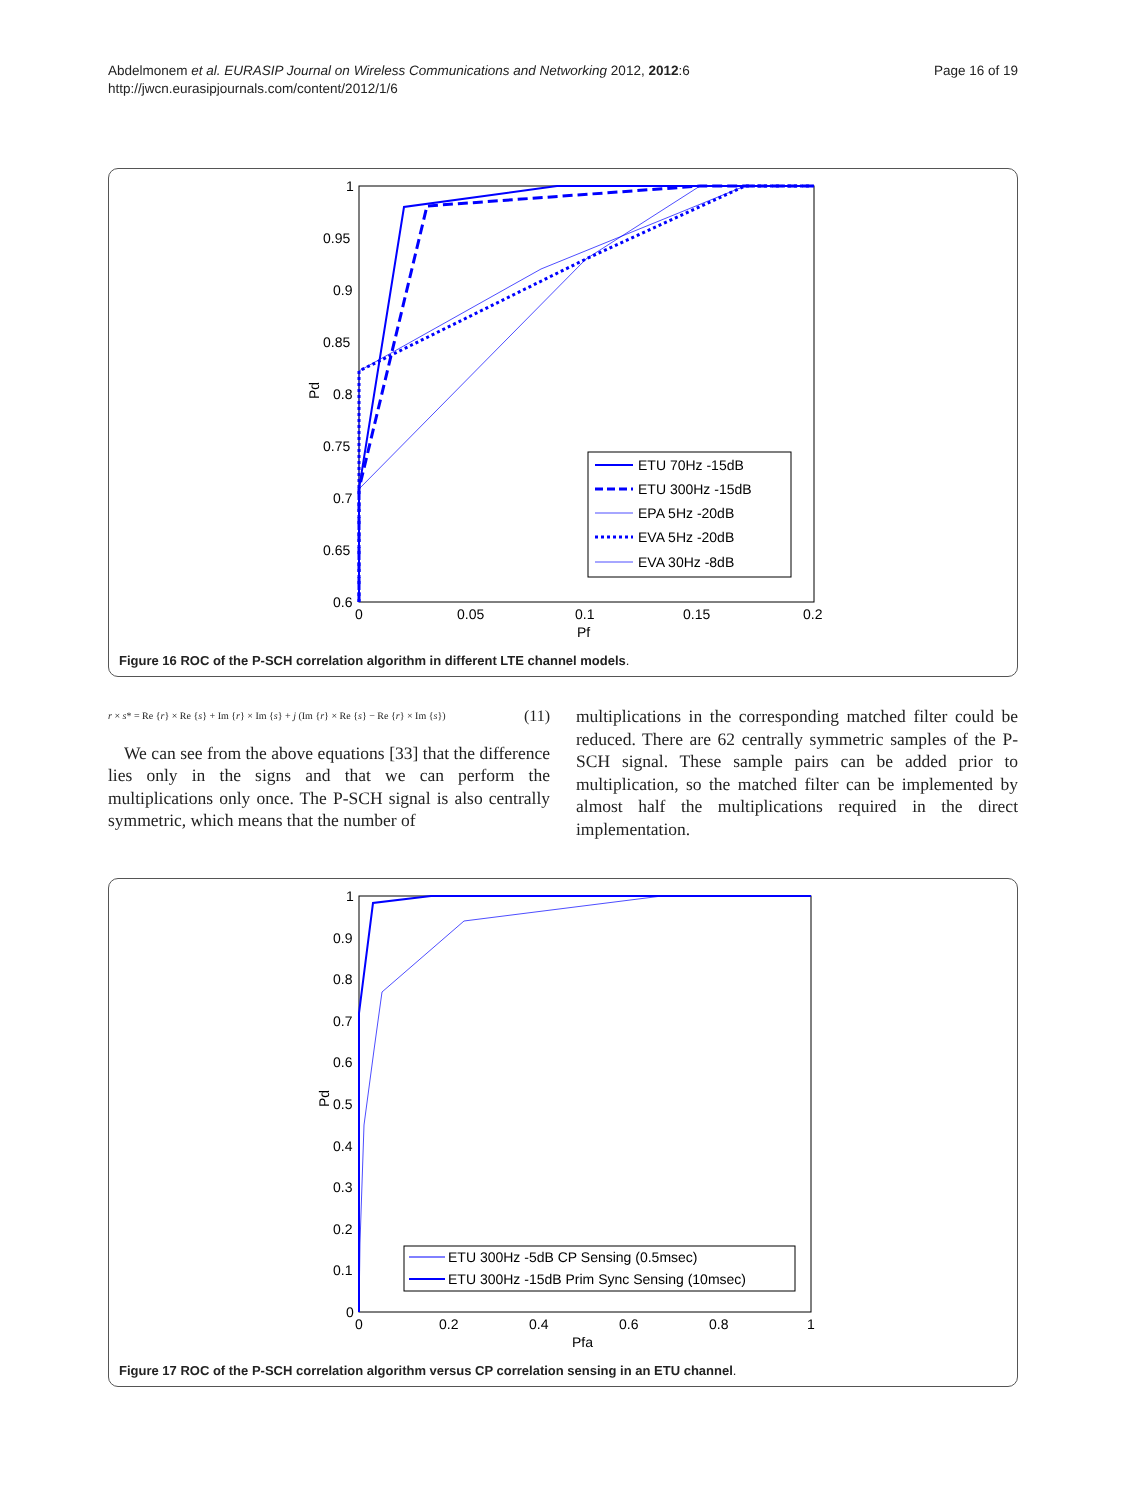Abdelmonem et al. EURASIP Journal on Wireless Communications and Networking 2012, 2012:6
http://jwcn.eurasipjournals.com/content/2012/1/6
Page 16 of 19
1
0.95
0.9
0.85
0.8
0.75
0.7
0.65
0.6
0
0.05
0.1
0.15
0.2
Pf
Pd
ETU 70Hz -15dB
ETU 300Hz -15dB
EPA 5Hz -20dB
EVA 5Hz -20dB
EVA 30Hz -8dB
Figure 16 ROC of the P-SCH correlation algorithm in different LTE channel models.
r × s* = Re {r} × Re {s} + Im {r} × Im {s} + j (Im {r} × Re {s} − Re {r} × Im {s}) (11)
We can see from the above equations [33] that the difference lies only in the signs and that we can perform the multiplications only once. The P-SCH signal is also centrally symmetric, which means that the number of
multiplications in the corresponding matched filter could be reduced. There are 62 centrally symmetric samples of the P-SCH signal. These sample pairs can be added prior to multiplication, so the matched filter can be implemented by almost half the multiplications required in the direct implementation.
1
0.9
0.8
0.7
0.6
0.5
0.4
0.3
0.2
0.1
0
0
0.2
0.4
0.6
0.8
1
Pfa
Pd
ETU 300Hz -5dB CP Sensing (0.5msec)
ETU 300Hz -15dB Prim Sync Sensing (10msec)
Figure 17 ROC of the P-SCH correlation algorithm versus CP correlation sensing in an ETU channel.